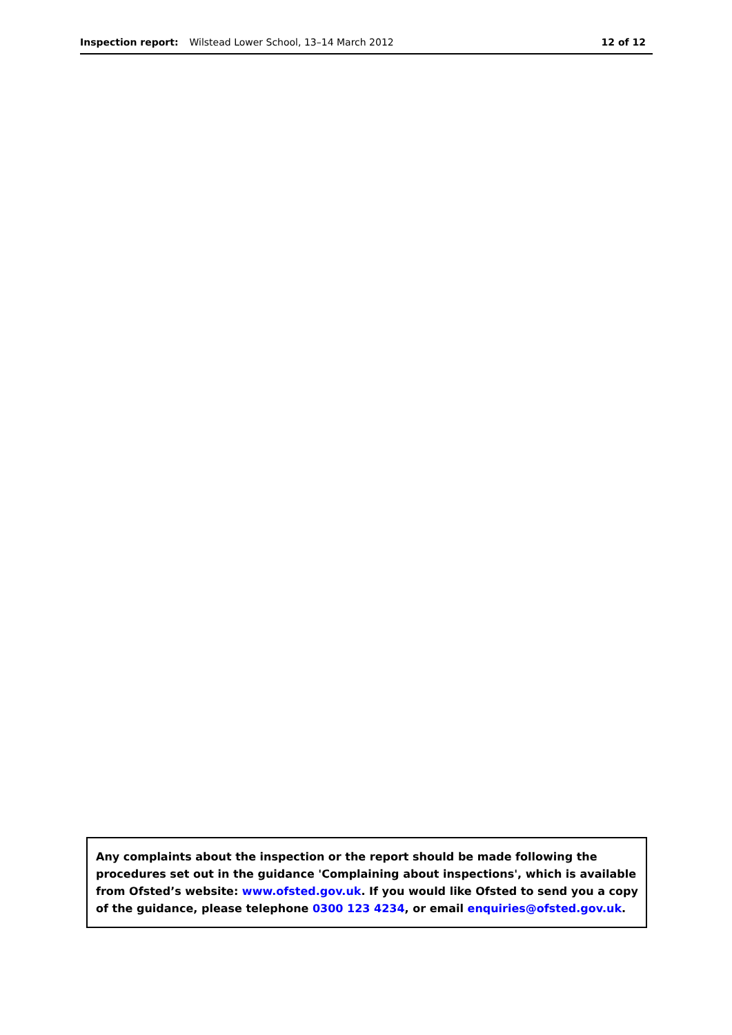Inspection report: Wilstead Lower School, 13–14 March 2012 12 of 12
Any complaints about the inspection or the report should be made following the procedures set out in the guidance 'Complaining about inspections', which is available from Ofsted’s website: www.ofsted.gov.uk. If you would like Ofsted to send you a copy of the guidance, please telephone 0300 123 4234, or email enquiries@ofsted.gov.uk.